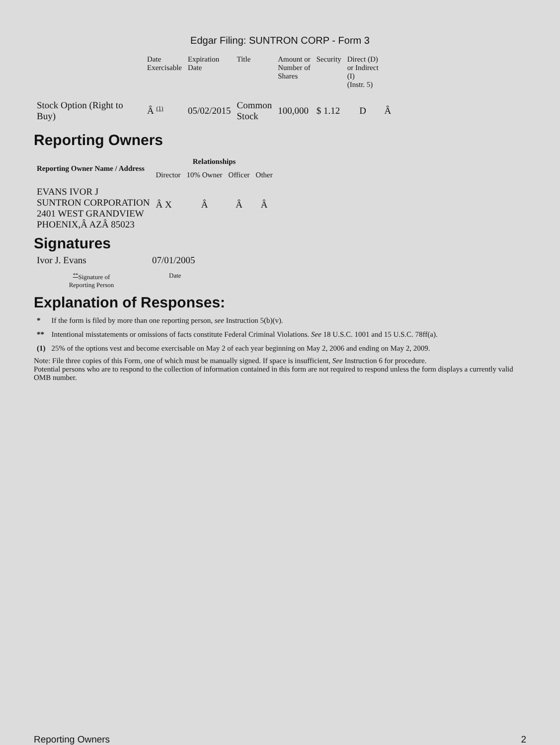Edgar Filing: SUNTRON CORP - Form 3
| | Date Exercisable | Expiration Date | Title | Amount or Number of Shares | Security | Direct (D) or Indirect (I) (Instr. 5) | |
| --- | --- | --- | --- | --- | --- | --- | --- |
| Stock Option (Right to Buy) | Â <sup>(1)</sup> | 05/02/2015 | Common Stock | 100,000 | $ 1.12 | D | Â |
Reporting Owners
| Reporting Owner Name / Address | Relationships | | | |
| --- | --- | --- | --- | --- |
| | Director | 10% Owner | Officer | Other |
| EVANS IVOR J SUNTRON CORPORATION 2401 WEST GRANDVIEW PHOENIX,Â AZÂ 85023 | Â X | Â | Â | Â |
Signatures
| Ivor J. Evans | 07/01/2005 |
| <sup>**</sup> Signature of Reporting Person | Date |
Explanation of Responses:
| * | If the form is filed by more than one reporting person, see Instruction 5(b)(v). |
| ** | Intentional misstatements or omissions of facts constitute Federal Criminal Violations. See 18 U.S.C. 1001 and 15 U.S.C. 78ff(a). |
| (1) | 25% of the options vest and become exercisable on May 2 of each year beginning on May 2, 2006 and ending on May 2, 2009. |
Note: File three copies of this Form, one of which must be manually signed. If space is insufficient, See Instruction 6 for procedure.
Potential persons who are to respond to the collection of information contained in this form are not required to respond unless the form displays a currently valid OMB number.
Reporting Owners 2